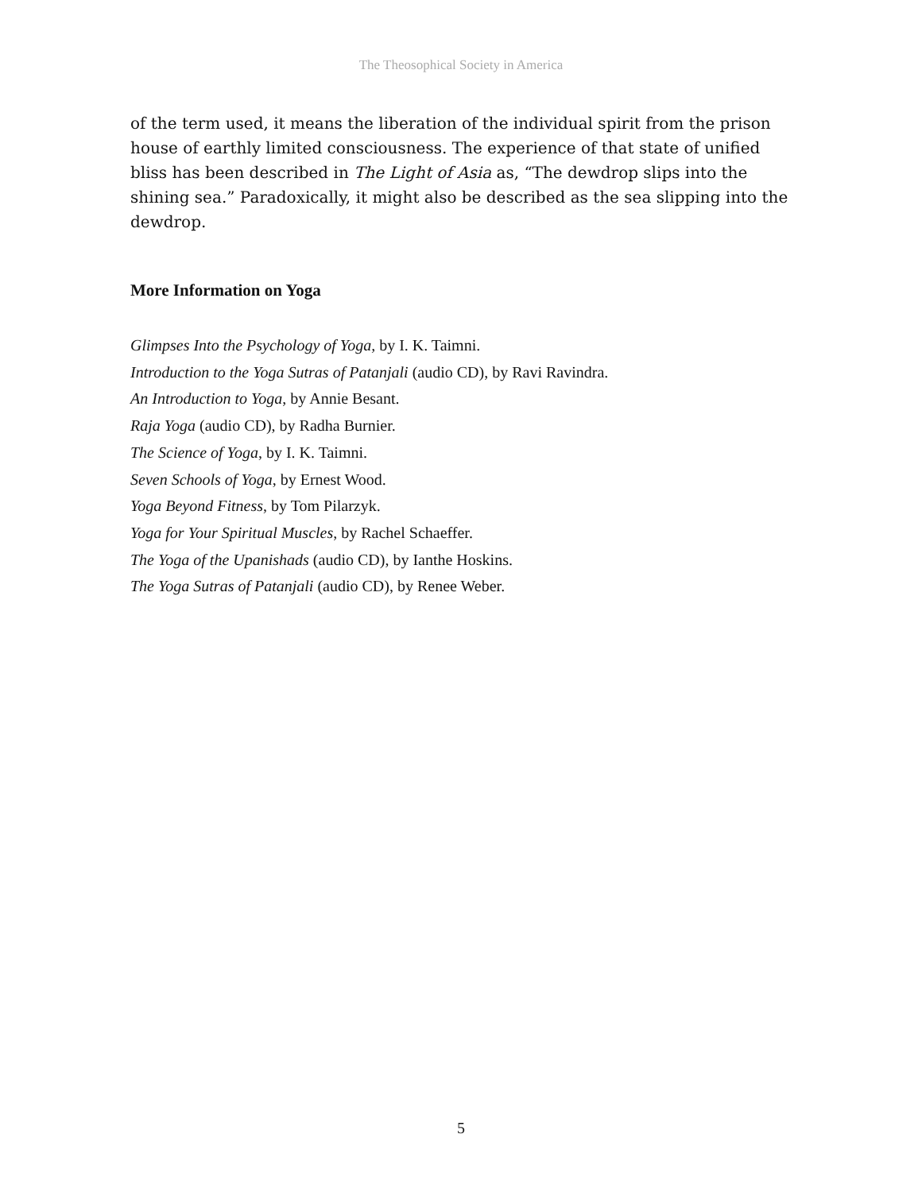The Theosophical Society in America
of the term used, it means the liberation of the individual spirit from the prison house of earthly limited consciousness. The experience of that state of unified bliss has been described in The Light of Asia as, “The dewdrop slips into the shining sea.” Paradoxically, it might also be described as the sea slipping into the dewdrop.
More Information on Yoga
Glimpses Into the Psychology of Yoga, by I. K. Taimni.
Introduction to the Yoga Sutras of Patanjali (audio CD), by Ravi Ravindra.
An Introduction to Yoga, by Annie Besant.
Raja Yoga (audio CD), by Radha Burnier.
The Science of Yoga, by I. K. Taimni.
Seven Schools of Yoga, by Ernest Wood.
Yoga Beyond Fitness, by Tom Pilarzyk.
Yoga for Your Spiritual Muscles, by Rachel Schaeffer.
The Yoga of the Upanishads (audio CD), by Ianthe Hoskins.
The Yoga Sutras of Patanjali (audio CD), by Renee Weber.
5